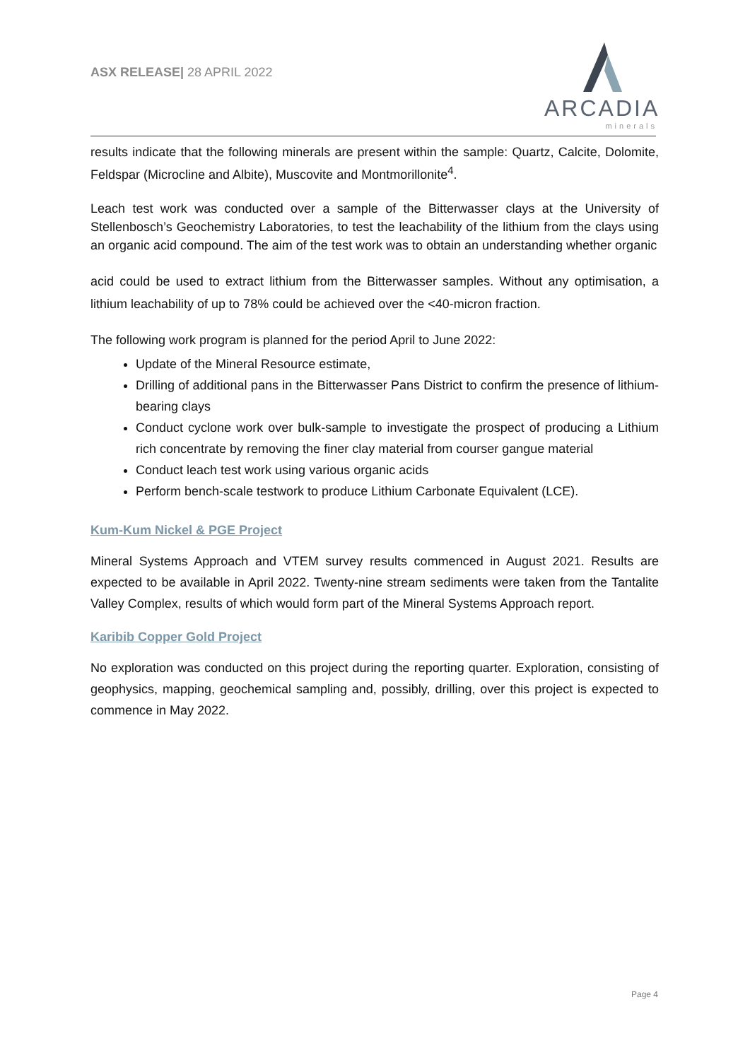ASX RELEASE| 28 APRIL 2022
ARCADIA
minerals
results indicate that the following minerals are present within the sample: Quartz, Calcite, Dolomite, Feldspar (Microcline and Albite), Muscovite and Montmorillonite<sup>4</sup>.
Leach test work was conducted over a sample of the Bitterwasser clays at the University of Stellenbosch’s Geochemistry Laboratories, to test the leachability of the lithium from the clays using an organic acid compound. The aim of the test work was to obtain an understanding whether organic
acid could be used to extract lithium from the Bitterwasser samples. Without any optimisation, a lithium leachability of up to 78% could be achieved over the <40-micron fraction.
The following work program is planned for the period April to June 2022:
Update of the Mineral Resource estimate,
Drilling of additional pans in the Bitterwasser Pans District to confirm the presence of lithium-bearing clays
Conduct cyclone work over bulk-sample to investigate the prospect of producing a Lithium rich concentrate by removing the finer clay material from courser gangue material
Conduct leach test work using various organic acids
Perform bench-scale testwork to produce Lithium Carbonate Equivalent (LCE).
Kum-Kum Nickel & PGE Project
Mineral Systems Approach and VTEM survey results commenced in August 2021. Results are expected to be available in April 2022. Twenty-nine stream sediments were taken from the Tantalite Valley Complex, results of which would form part of the Mineral Systems Approach report.
Karibib Copper Gold Project
No exploration was conducted on this project during the reporting quarter. Exploration, consisting of geophysics, mapping, geochemical sampling and, possibly, drilling, over this project is expected to commence in May 2022.
Page 4